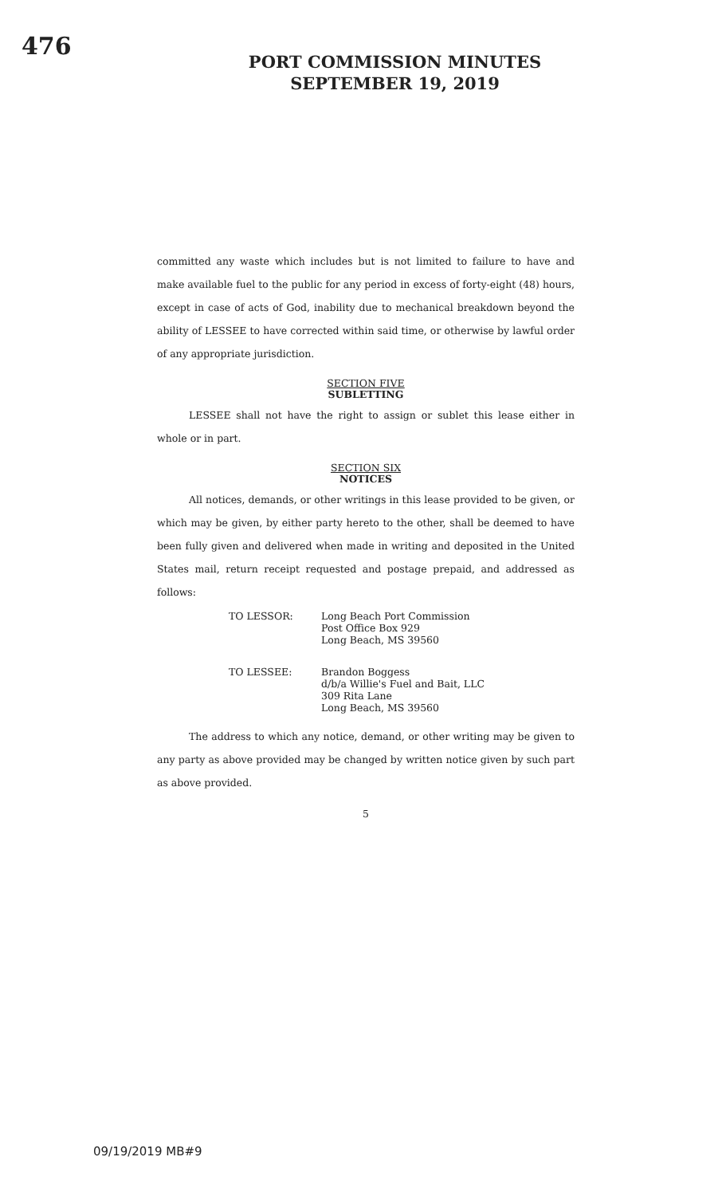476
PORT COMMISSION MINUTES
SEPTEMBER 19, 2019
committed any waste which includes but is not limited to failure to have and make available fuel to the public for any period in excess of forty-eight (48) hours, except in case of acts of God, inability due to mechanical breakdown beyond the ability of LESSEE to have corrected within said time, or otherwise by lawful order of any appropriate jurisdiction.
SECTION FIVE
SUBLETTING
LESSEE shall not have the right to assign or sublet this lease either in whole or in part.
SECTION SIX
NOTICES
All notices, demands, or other writings in this lease provided to be given, or which may be given, by either party hereto to the other, shall be deemed to have been fully given and delivered when made in writing and deposited in the United States mail, return receipt requested and postage prepaid, and addressed as follows:
TO LESSOR: Long Beach Port Commission
Post Office Box 929
Long Beach, MS 39560
TO LESSEE: Brandon Boggess
d/b/a Willie's Fuel and Bait, LLC
309 Rita Lane
Long Beach, MS 39560
The address to which any notice, demand, or other writing may be given to any party as above provided may be changed by written notice given by such part as above provided.
5
09/19/2019 MB#9